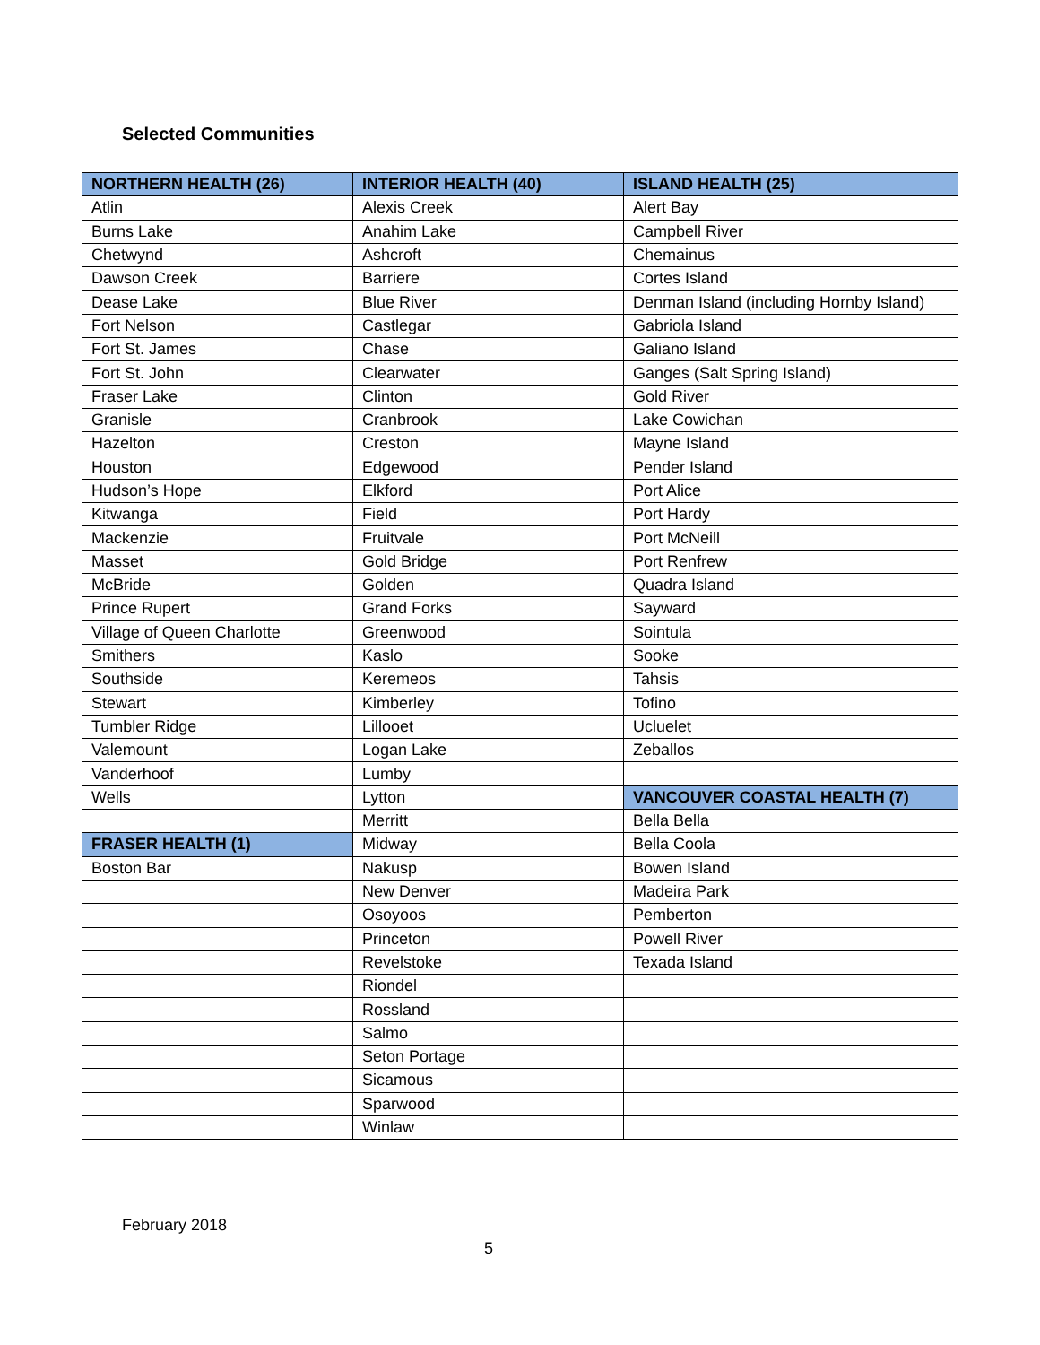Selected Communities
| NORTHERN HEALTH (26) | INTERIOR HEALTH (40) | ISLAND HEALTH (25) |
| --- | --- | --- |
| Atlin | Alexis Creek | Alert Bay |
| Burns Lake | Anahim Lake | Campbell River |
| Chetwynd | Ashcroft | Chemainus |
| Dawson Creek | Barriere | Cortes Island |
| Dease Lake | Blue River | Denman Island (including Hornby Island) |
| Fort Nelson | Castlegar | Gabriola Island |
| Fort St. James | Chase | Galiano Island |
| Fort St. John | Clearwater | Ganges (Salt Spring Island) |
| Fraser Lake | Clinton | Gold River |
| Granisle | Cranbrook | Lake Cowichan |
| Hazelton | Creston | Mayne Island |
| Houston | Edgewood | Pender Island |
| Hudson’s Hope | Elkford | Port Alice |
| Kitwanga | Field | Port Hardy |
| Mackenzie | Fruitvale | Port McNeill |
| Masset | Gold Bridge | Port Renfrew |
| McBride | Golden | Quadra Island |
| Prince Rupert | Grand Forks | Sayward |
| Village of Queen Charlotte | Greenwood | Sointula |
| Smithers | Kaslo | Sooke |
| Southside | Keremeos | Tahsis |
| Stewart | Kimberley | Tofino |
| Tumbler Ridge | Lillooet | Ucluelet |
| Valemount | Logan Lake | Zeballos |
| Vanderhoof | Lumby | |
| Wells | Lytton | VANCOUVER COASTAL HEALTH (7) |
| | Merritt | Bella Bella |
| FRASER HEALTH (1) | Midway | Bella Coola |
| Boston Bar | Nakusp | Bowen Island |
| | New Denver | Madeira Park |
| | Osoyoos | Pemberton |
| | Princeton | Powell River |
| | Revelstoke | Texada Island |
| | Riondel | |
| | Rossland | |
| | Salmo | |
| | Seton Portage | |
| | Sicamous | |
| | Sparwood | |
| | Winlaw | |
February 2018
5